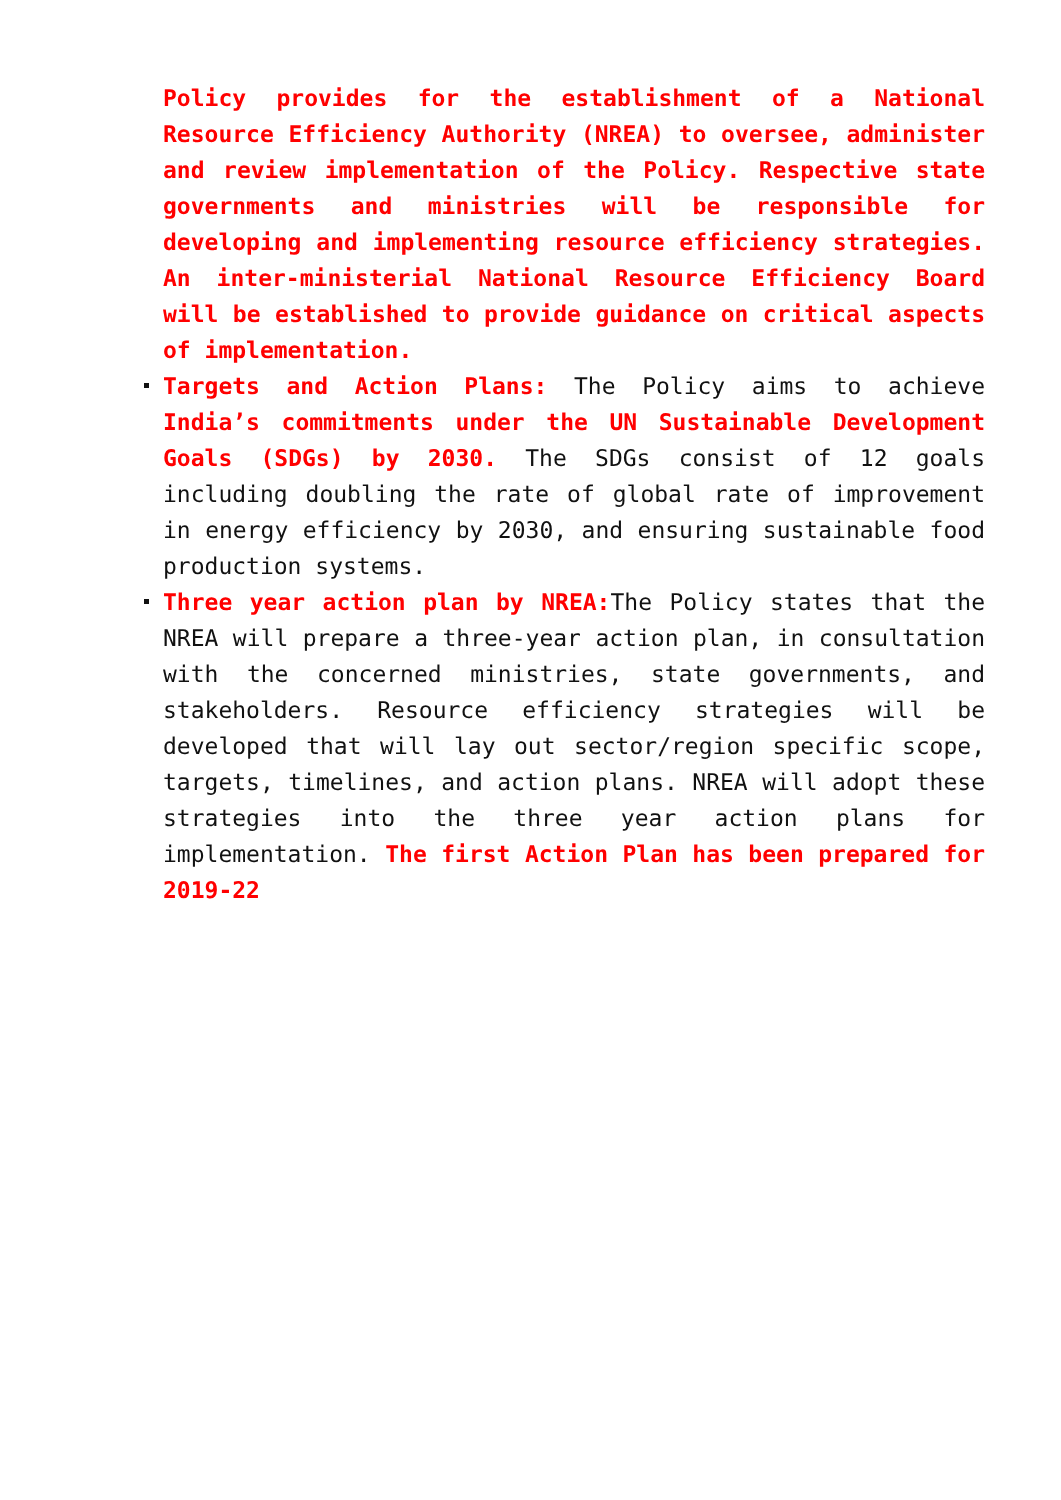Policy provides for the establishment of a National Resource Efficiency Authority (NREA) to oversee, administer and review implementation of the Policy. Respective state governments and ministries will be responsible for developing and implementing resource efficiency strategies. An inter-ministerial National Resource Efficiency Board will be established to provide guidance on critical aspects of implementation.
Targets and Action Plans: The Policy aims to achieve India’s commitments under the UN Sustainable Development Goals (SDGs) by 2030. The SDGs consist of 12 goals including doubling the rate of global rate of improvement in energy efficiency by 2030, and ensuring sustainable food production systems.
Three year action plan by NREA: The Policy states that the NREA will prepare a three-year action plan, in consultation with the concerned ministries, state governments, and stakeholders. Resource efficiency strategies will be developed that will lay out sector/region specific scope, targets, timelines, and action plans. NREA will adopt these strategies into the three year action plans for implementation. The first Action Plan has been prepared for 2019-22